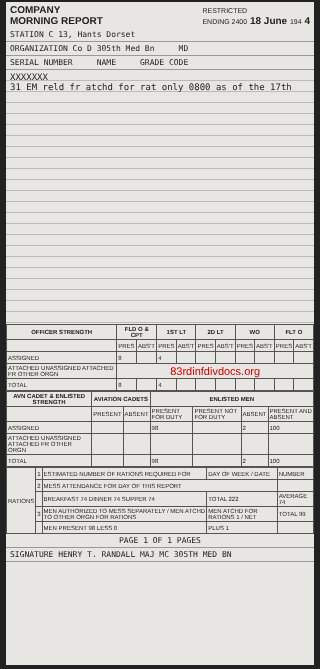COMPANY
MORNING REPORT
RESTRICTED
ENDING 2400 18 June 194 4
STATION C 13, Hants Dorset
ORGANIZATION Co D 305th Med Bn MD
SERIAL NUMBER NAME GRADE CODE
XXXXXXX
31 EM reld fr atchd for rat only 0800 as of the 17th
| OFFICER STRENGTH | FLD O & CPT | | 1ST LT | | 2D LT | | WO | | FLT O | |
| --- | --- | --- | --- | --- | --- | --- | --- | --- | --- | --- |
| | PRES | ABS'T | PRES | ABS'T | PRES | ABS'T | PRES | ABS'T | PRES | ABS'T |
| ASSIGNED | 8 | | 4 | | | | | | | |
| ATTACHED UNASSIGNED ATTACHED FR OTHER ORGN | 83rdinfdivdocs.org | | | | | | | | | |
| TOTAL | 8 | | 4 | | | | | | | |
| AVN CADET & ENLISTED STRENGTH | AVIATION CADETS | | ENLISTED MEN | | | |
| --- | --- | --- | --- | --- | --- | --- |
| | PRESENT | ABSENT | PRESENT FOR DUTY | PRESENT NOT FOR DUTY | ABSENT | PRESENT AND ABSENT |
| ASSIGNED | | | 98 | | 2 | 100 |
| ATTACHED UNASSIGNED ATTACHED FR OTHER ORGN | | | | | | |
| TOTAL | | | 98 | | 2 | 100 |
| RATIONS | 1 | ESTIMATED NUMBER OF RATIONS REQUIRED FOR | DAY OF WEEK / DATE | NUMBER |
| | 2 | MESS ATTENDANCE FOR DAY OF THIS REPORT | | |
| | | BREAKFAST 74 DINNER 74 SUPPER 74 | TOTAL 222 | AVERAGE 74 |
| | 3 | MEN AUTHORIZED TO MESS SEPARATELY / MEN ATCHD TO OTHER ORGN FOR RATIONS | MEN ATCHD FOR RATIONS 1 / NET | TOTAL 99 |
| | | MEN PRESENT 98 LESS 0 | PLUS 1 | |
PAGE 1 OF 1 PAGES
SIGNATURE HENRY T. RANDALL MAJ MC 305TH MED BN